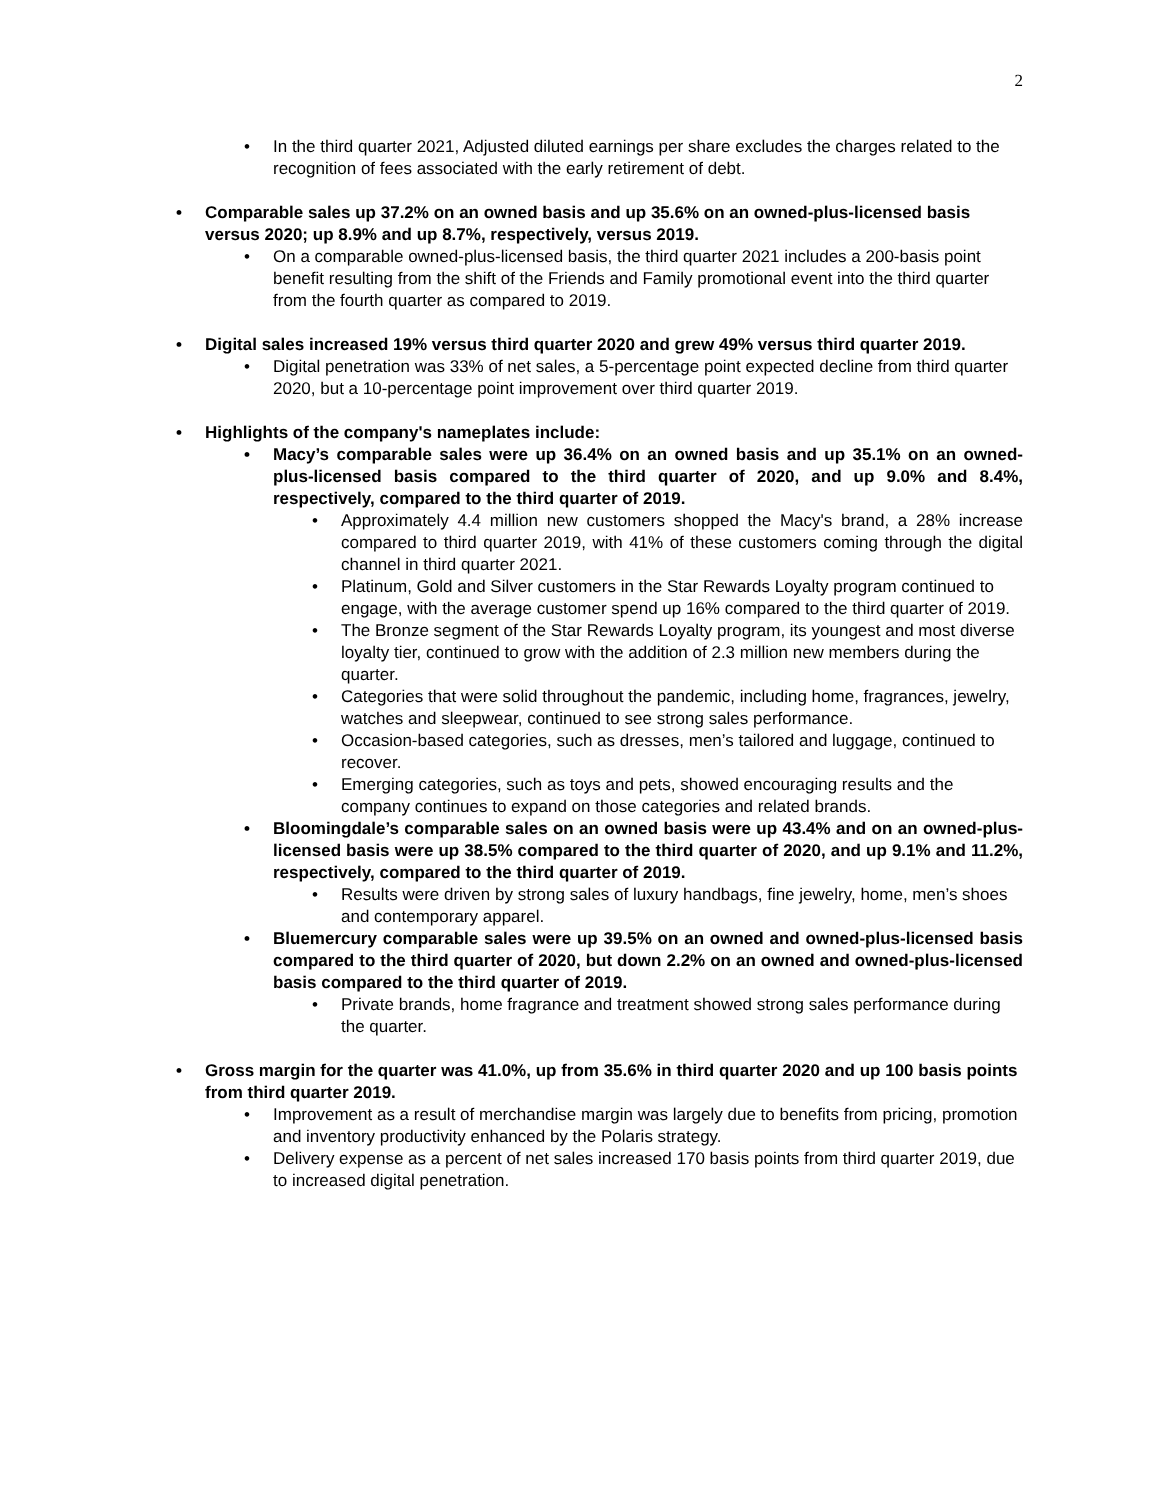2
• In the third quarter 2021, Adjusted diluted earnings per share excludes the charges related to the recognition of fees associated with the early retirement of debt.
• Comparable sales up 37.2% on an owned basis and up 35.6% on an owned-plus-licensed basis versus 2020; up 8.9% and up 8.7%, respectively, versus 2019.
• On a comparable owned-plus-licensed basis, the third quarter 2021 includes a 200-basis point benefit resulting from the shift of the Friends and Family promotional event into the third quarter from the fourth quarter as compared to 2019.
• Digital sales increased 19% versus third quarter 2020 and grew 49% versus third quarter 2019.
• Digital penetration was 33% of net sales, a 5-percentage point expected decline from third quarter 2020, but a 10-percentage point improvement over third quarter 2019.
• Highlights of the company's nameplates include:
• Macy’s comparable sales were up 36.4% on an owned basis and up 35.1% on an owned-plus-licensed basis compared to the third quarter of 2020, and up 9.0% and 8.4%, respectively, compared to the third quarter of 2019.
• Approximately 4.4 million new customers shopped the Macy's brand, a 28% increase compared to third quarter 2019, with 41% of these customers coming through the digital channel in third quarter 2021.
• Platinum, Gold and Silver customers in the Star Rewards Loyalty program continued to engage, with the average customer spend up 16% compared to the third quarter of 2019.
• The Bronze segment of the Star Rewards Loyalty program, its youngest and most diverse loyalty tier, continued to grow with the addition of 2.3 million new members during the quarter.
• Categories that were solid throughout the pandemic, including home, fragrances, jewelry, watches and sleepwear, continued to see strong sales performance.
• Occasion-based categories, such as dresses, men’s tailored and luggage, continued to recover.
• Emerging categories, such as toys and pets, showed encouraging results and the company continues to expand on those categories and related brands.
• Bloomingdale’s comparable sales on an owned basis were up 43.4% and on an owned-plus-licensed basis were up 38.5% compared to the third quarter of 2020, and up 9.1% and 11.2%, respectively, compared to the third quarter of 2019.
• Results were driven by strong sales of luxury handbags, fine jewelry, home, men’s shoes and contemporary apparel.
• Bluemercury comparable sales were up 39.5% on an owned and owned-plus-licensed basis compared to the third quarter of 2020, but down 2.2% on an owned and owned-plus-licensed basis compared to the third quarter of 2019.
• Private brands, home fragrance and treatment showed strong sales performance during the quarter.
• Gross margin for the quarter was 41.0%, up from 35.6% in third quarter 2020 and up 100 basis points from third quarter 2019.
• Improvement as a result of merchandise margin was largely due to benefits from pricing, promotion and inventory productivity enhanced by the Polaris strategy.
• Delivery expense as a percent of net sales increased 170 basis points from third quarter 2019, due to increased digital penetration.